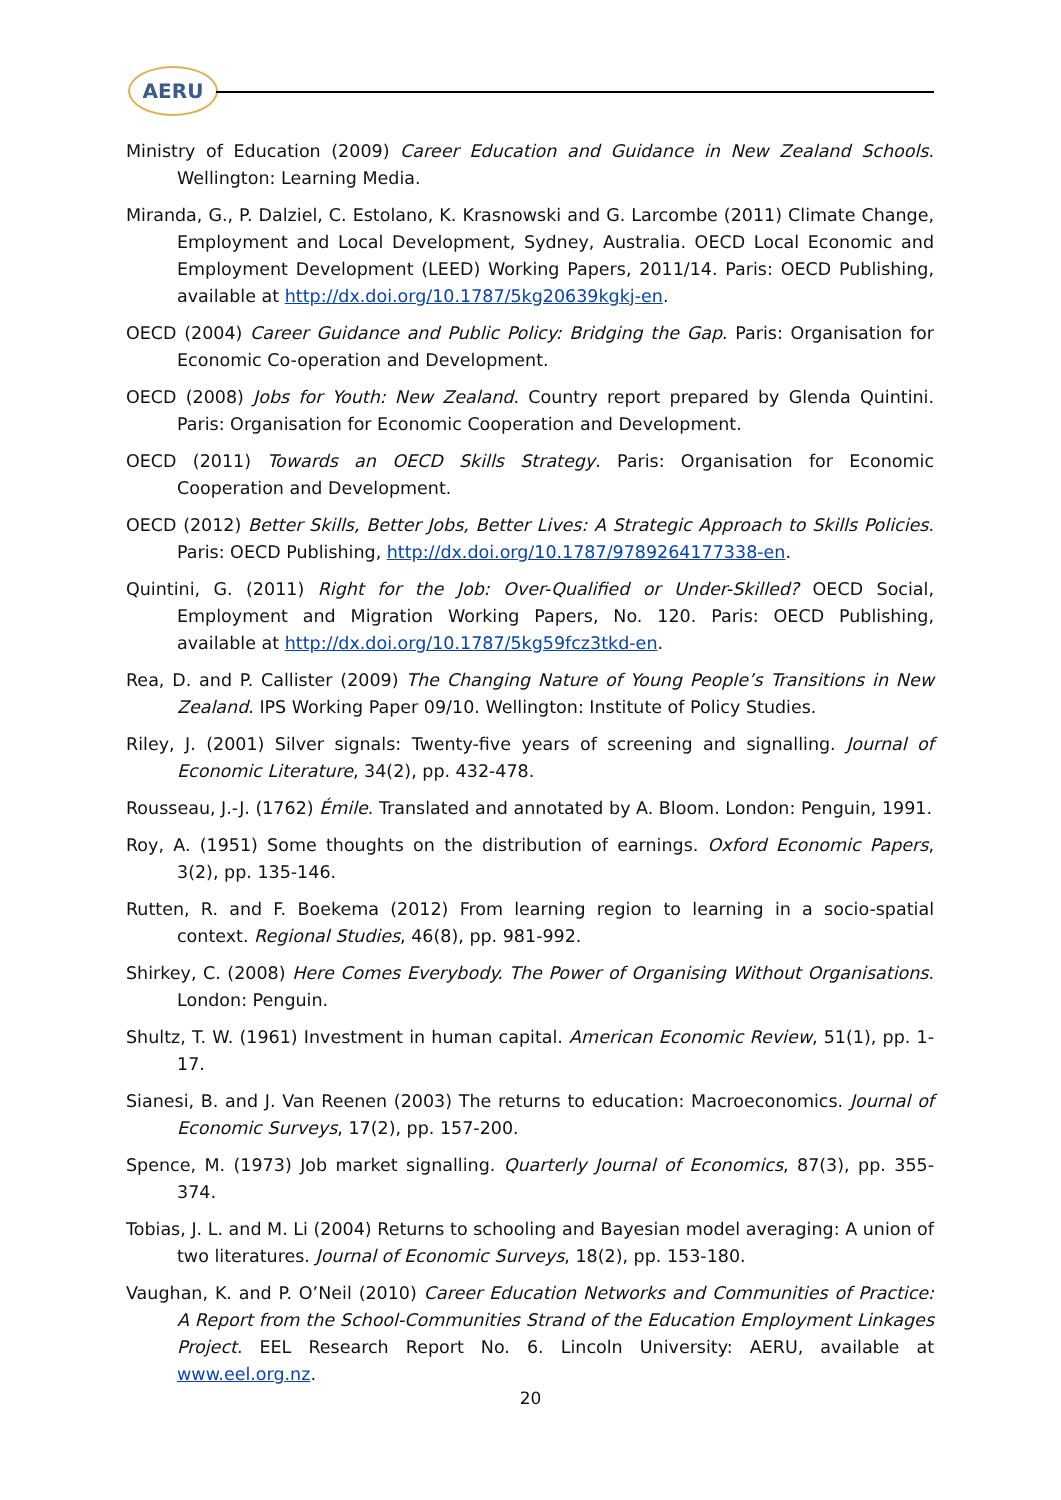AERU
Ministry of Education (2009) Career Education and Guidance in New Zealand Schools. Wellington: Learning Media.
Miranda, G., P. Dalziel, C. Estolano, K. Krasnowski and G. Larcombe (2011) Climate Change, Employment and Local Development, Sydney, Australia. OECD Local Economic and Employment Development (LEED) Working Papers, 2011/14. Paris: OECD Publishing, available at http://dx.doi.org/10.1787/5kg20639kgkj-en.
OECD (2004) Career Guidance and Public Policy: Bridging the Gap. Paris: Organisation for Economic Co-operation and Development.
OECD (2008) Jobs for Youth: New Zealand. Country report prepared by Glenda Quintini. Paris: Organisation for Economic Cooperation and Development.
OECD (2011) Towards an OECD Skills Strategy. Paris: Organisation for Economic Cooperation and Development.
OECD (2012) Better Skills, Better Jobs, Better Lives: A Strategic Approach to Skills Policies. Paris: OECD Publishing, http://dx.doi.org/10.1787/9789264177338-en.
Quintini, G. (2011) Right for the Job: Over-Qualified or Under-Skilled? OECD Social, Employment and Migration Working Papers, No. 120. Paris: OECD Publishing, available at http://dx.doi.org/10.1787/5kg59fcz3tkd-en.
Rea, D. and P. Callister (2009) The Changing Nature of Young People’s Transitions in New Zealand. IPS Working Paper 09/10. Wellington: Institute of Policy Studies.
Riley, J. (2001) Silver signals: Twenty-five years of screening and signalling. Journal of Economic Literature, 34(2), pp. 432-478.
Rousseau, J.-J. (1762) Émile. Translated and annotated by A. Bloom. London: Penguin, 1991.
Roy, A. (1951) Some thoughts on the distribution of earnings. Oxford Economic Papers, 3(2), pp. 135-146.
Rutten, R. and F. Boekema (2012) From learning region to learning in a socio-spatial context. Regional Studies, 46(8), pp. 981-992.
Shirkey, C. (2008) Here Comes Everybody. The Power of Organising Without Organisations. London: Penguin.
Shultz, T. W. (1961) Investment in human capital. American Economic Review, 51(1), pp. 1-17.
Sianesi, B. and J. Van Reenen (2003) The returns to education: Macroeconomics. Journal of Economic Surveys, 17(2), pp. 157-200.
Spence, M. (1973) Job market signalling. Quarterly Journal of Economics, 87(3), pp. 355-374.
Tobias, J. L. and M. Li (2004) Returns to schooling and Bayesian model averaging: A union of two literatures. Journal of Economic Surveys, 18(2), pp. 153-180.
Vaughan, K. and P. O’Neil (2010) Career Education Networks and Communities of Practice: A Report from the School-Communities Strand of the Education Employment Linkages Project. EEL Research Report No. 6. Lincoln University: AERU, available at www.eel.org.nz.
20